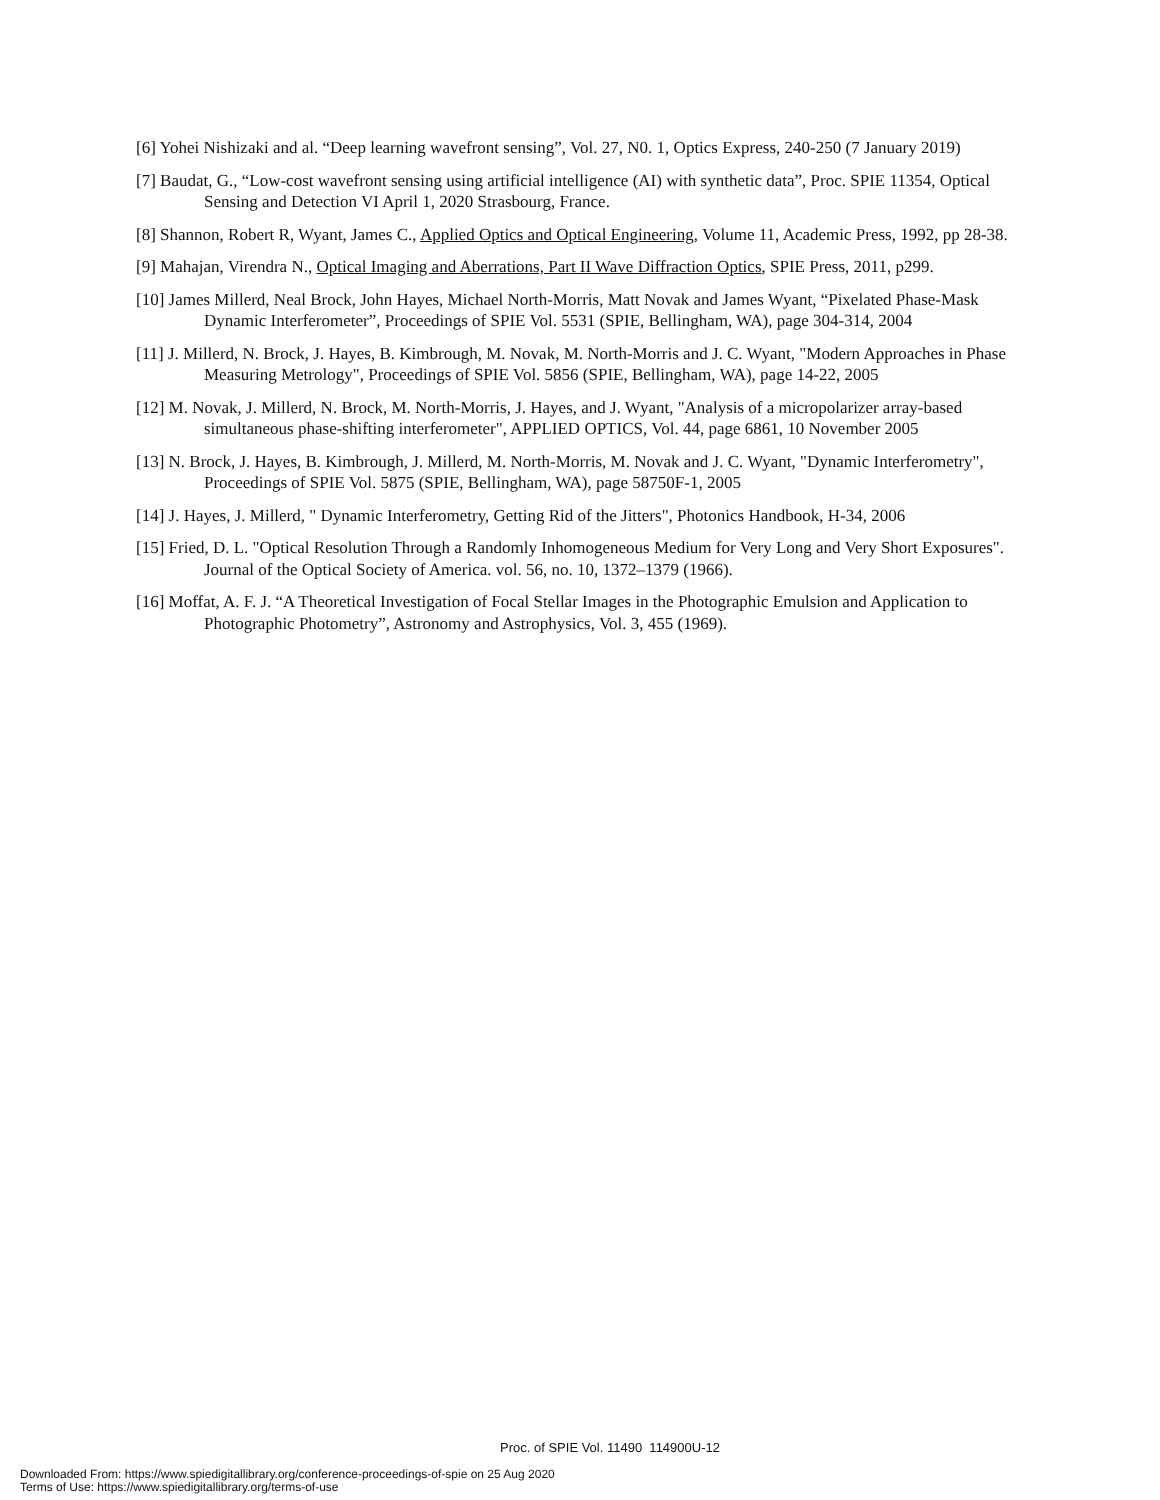[6] Yohei Nishizaki and al. “Deep learning wavefront sensing”, Vol. 27, N0. 1, Optics Express, 240-250 (7 January 2019)
[7] Baudat, G., “Low-cost wavefront sensing using artificial intelligence (AI) with synthetic data”, Proc. SPIE 11354, Optical Sensing and Detection VI April 1, 2020 Strasbourg, France.
[8] Shannon, Robert R, Wyant, James C., Applied Optics and Optical Engineering, Volume 11, Academic Press, 1992, pp 28-38.
[9] Mahajan, Virendra N., Optical Imaging and Aberrations, Part II Wave Diffraction Optics, SPIE Press, 2011, p299.
[10] James Millerd, Neal Brock, John Hayes, Michael North-Morris, Matt Novak and James Wyant, “Pixelated Phase-Mask Dynamic Interferometer”, Proceedings of SPIE Vol. 5531 (SPIE, Bellingham, WA), page 304-314, 2004
[11] J. Millerd, N. Brock, J. Hayes, B. Kimbrough, M. Novak, M. North-Morris and J. C. Wyant, "Modern Approaches in Phase Measuring Metrology", Proceedings of SPIE Vol. 5856 (SPIE, Bellingham, WA), page 14-22, 2005
[12] M. Novak, J. Millerd, N. Brock, M. North-Morris, J. Hayes, and J. Wyant, "Analysis of a micropolarizer array-based simultaneous phase-shifting interferometer", APPLIED OPTICS, Vol. 44, page 6861, 10 November 2005
[13] N. Brock, J. Hayes, B. Kimbrough, J. Millerd, M. North-Morris, M. Novak and J. C. Wyant, "Dynamic Interferometry", Proceedings of SPIE Vol. 5875 (SPIE, Bellingham, WA), page 58750F-1, 2005
[14] J. Hayes, J. Millerd, " Dynamic Interferometry, Getting Rid of the Jitters", Photonics Handbook, H-34, 2006
[15] Fried, D. L. "Optical Resolution Through a Randomly Inhomogeneous Medium for Very Long and Very Short Exposures". Journal of the Optical Society of America. vol. 56, no. 10, 1372–1379 (1966).
[16] Moffat, A. F. J. “A Theoretical Investigation of Focal Stellar Images in the Photographic Emulsion and Application to Photographic Photometry”, Astronomy and Astrophysics, Vol. 3, 455 (1969).
Proc. of SPIE Vol. 11490 114900U-12
Downloaded From: https://www.spiedigitallibrary.org/conference-proceedings-of-spie on 25 Aug 2020
Terms of Use: https://www.spiedigitallibrary.org/terms-of-use